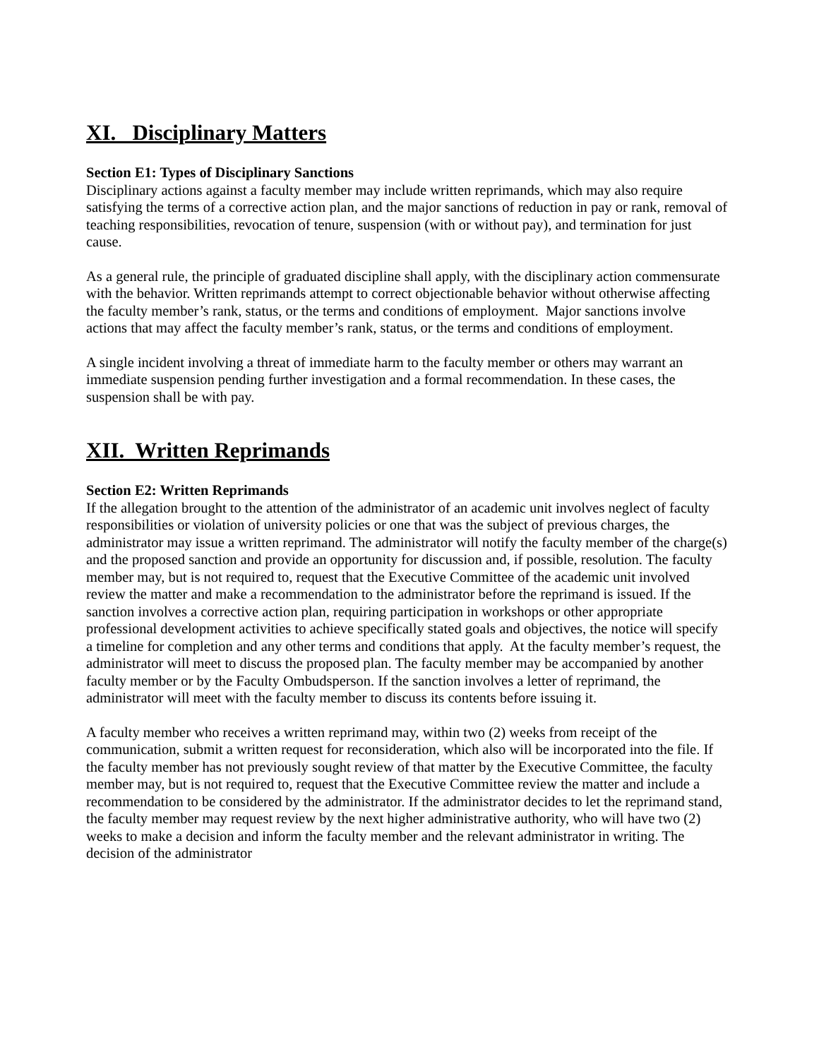XI. Disciplinary Matters
Section E1: Types of Disciplinary Sanctions
Disciplinary actions against a faculty member may include written reprimands, which may also require satisfying the terms of a corrective action plan, and the major sanctions of reduction in pay or rank, removal of teaching responsibilities, revocation of tenure, suspension (with or without pay), and termination for just cause.
As a general rule, the principle of graduated discipline shall apply, with the disciplinary action commensurate with the behavior. Written reprimands attempt to correct objectionable behavior without otherwise affecting the faculty member’s rank, status, or the terms and conditions of employment. Major sanctions involve actions that may affect the faculty member’s rank, status, or the terms and conditions of employment.
A single incident involving a threat of immediate harm to the faculty member or others may warrant an immediate suspension pending further investigation and a formal recommendation. In these cases, the suspension shall be with pay.
XII. Written Reprimands
Section E2: Written Reprimands
If the allegation brought to the attention of the administrator of an academic unit involves neglect of faculty responsibilities or violation of university policies or one that was the subject of previous charges, the administrator may issue a written reprimand. The administrator will notify the faculty member of the charge(s) and the proposed sanction and provide an opportunity for discussion and, if possible, resolution. The faculty member may, but is not required to, request that the Executive Committee of the academic unit involved review the matter and make a recommendation to the administrator before the reprimand is issued. If the sanction involves a corrective action plan, requiring participation in workshops or other appropriate professional development activities to achieve specifically stated goals and objectives, the notice will specify a timeline for completion and any other terms and conditions that apply. At the faculty member’s request, the administrator will meet to discuss the proposed plan. The faculty member may be accompanied by another faculty member or by the Faculty Ombudsperson. If the sanction involves a letter of reprimand, the administrator will meet with the faculty member to discuss its contents before issuing it.
A faculty member who receives a written reprimand may, within two (2) weeks from receipt of the communication, submit a written request for reconsideration, which also will be incorporated into the file. If the faculty member has not previously sought review of that matter by the Executive Committee, the faculty member may, but is not required to, request that the Executive Committee review the matter and include a recommendation to be considered by the administrator. If the administrator decides to let the reprimand stand, the faculty member may request review by the next higher administrative authority, who will have two (2) weeks to make a decision and inform the faculty member and the relevant administrator in writing. The decision of the administrator